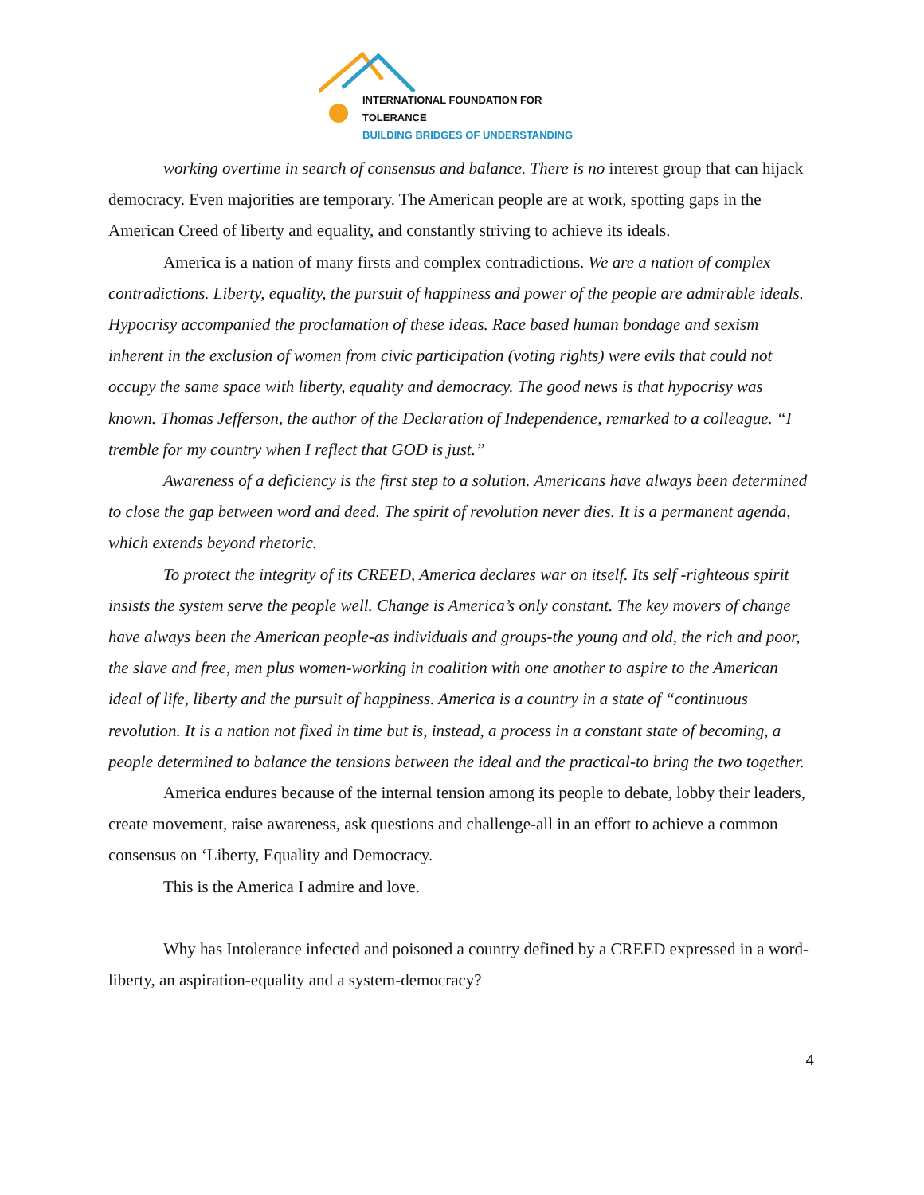INTERNATIONAL FOUNDATION FOR TOLERANCE
BUILDING BRIDGES OF UNDERSTANDING
working overtime in search of consensus and balance. There is no interest group that can hijack democracy. Even majorities are temporary. The American people are at work, spotting gaps in the American Creed of liberty and equality, and constantly striving to achieve its ideals.
America is a nation of many firsts and complex contradictions. We are a nation of complex contradictions. Liberty, equality, the pursuit of happiness and power of the people are admirable ideals. Hypocrisy accompanied the proclamation of these ideas. Race based human bondage and sexism inherent in the exclusion of women from civic participation (voting rights) were evils that could not occupy the same space with liberty, equality and democracy. The good news is that hypocrisy was known. Thomas Jefferson, the author of the Declaration of Independence, remarked to a colleague. “I tremble for my country when I reflect that GOD is just.”
Awareness of a deficiency is the first step to a solution. Americans have always been determined to close the gap between word and deed. The spirit of revolution never dies. It is a permanent agenda, which extends beyond rhetoric.
To protect the integrity of its CREED, America declares war on itself. Its self -righteous spirit insists the system serve the people well. Change is America’s only constant. The key movers of change have always been the American people-as individuals and groups-the young and old, the rich and poor, the slave and free, men plus women-working in coalition with one another to aspire to the American ideal of life, liberty and the pursuit of happiness. America is a country in a state of “continuous revolution. It is a nation not fixed in time but is, instead, a process in a constant state of becoming, a people determined to balance the tensions between the ideal and the practical-to bring the two together.
America endures because of the internal tension among its people to debate, lobby their leaders, create movement, raise awareness, ask questions and challenge-all in an effort to achieve a common consensus on ‘Liberty, Equality and Democracy.
This is the America I admire and love.
Why has Intolerance infected and poisoned a country defined by a CREED expressed in a word-liberty, an aspiration-equality and a system-democracy?
4